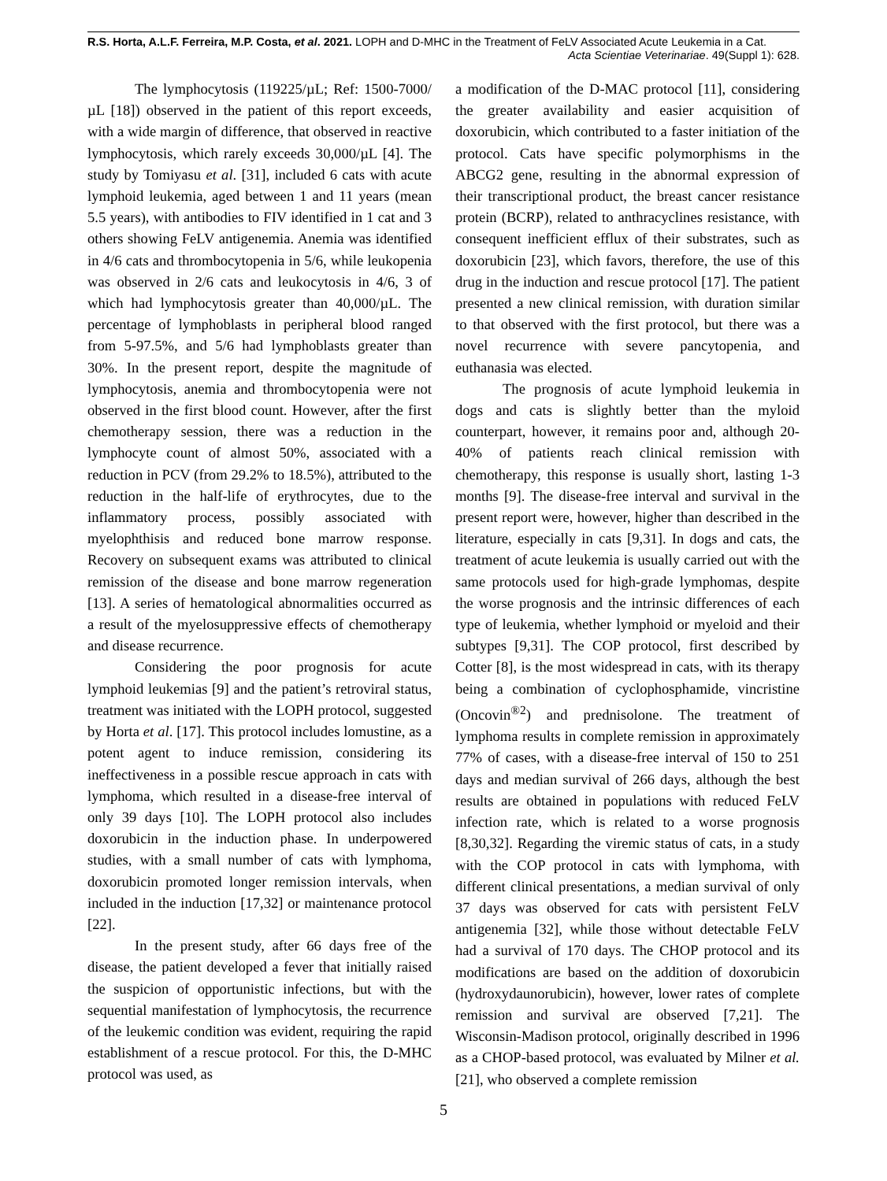R.S. Horta, A.L.F. Ferreira, M.P. Costa, et al. 2021. LOPH and D-MHC in the Treatment of FeLV Associated Acute Leukemia in a Cat.
Acta Scientiae Veterinariae. 49(Suppl 1): 628.
The lymphocytosis (119225/µL; Ref: 1500-7000/µL [18]) observed in the patient of this report exceeds, with a wide margin of difference, that observed in reactive lymphocytosis, which rarely exceeds 30,000/µL [4]. The study by Tomiyasu et al. [31], included 6 cats with acute lymphoid leukemia, aged between 1 and 11 years (mean 5.5 years), with antibodies to FIV identified in 1 cat and 3 others showing FeLV antigenemia. Anemia was identified in 4/6 cats and thrombocytopenia in 5/6, while leukopenia was observed in 2/6 cats and leukocytosis in 4/6, 3 of which had lymphocytosis greater than 40,000/µL. The percentage of lymphoblasts in peripheral blood ranged from 5-97.5%, and 5/6 had lymphoblasts greater than 30%. In the present report, despite the magnitude of lymphocytosis, anemia and thrombocytopenia were not observed in the first blood count. However, after the first chemotherapy session, there was a reduction in the lymphocyte count of almost 50%, associated with a reduction in PCV (from 29.2% to 18.5%), attributed to the reduction in the half-life of erythrocytes, due to the inflammatory process, possibly associated with myelophthisis and reduced bone marrow response. Recovery on subsequent exams was attributed to clinical remission of the disease and bone marrow regeneration [13]. A series of hematological abnormalities occurred as a result of the myelosuppressive effects of chemotherapy and disease recurrence.
Considering the poor prognosis for acute lymphoid leukemias [9] and the patient’s retroviral status, treatment was initiated with the LOPH protocol, suggested by Horta et al. [17]. This protocol includes lomustine, as a potent agent to induce remission, considering its ineffectiveness in a possible rescue approach in cats with lymphoma, which resulted in a disease-free interval of only 39 days [10]. The LOPH protocol also includes doxorubicin in the induction phase. In underpowered studies, with a small number of cats with lymphoma, doxorubicin promoted longer remission intervals, when included in the induction [17,32] or maintenance protocol [22].
In the present study, after 66 days free of the disease, the patient developed a fever that initially raised the suspicion of opportunistic infections, but with the sequential manifestation of lymphocytosis, the recurrence of the leukemic condition was evident, requiring the rapid establishment of a rescue protocol. For this, the D-MHC protocol was used, as
a modification of the D-MAC protocol [11], considering the greater availability and easier acquisition of doxorubicin, which contributed to a faster initiation of the protocol. Cats have specific polymorphisms in the ABCG2 gene, resulting in the abnormal expression of their transcriptional product, the breast cancer resistance protein (BCRP), related to anthracyclines resistance, with consequent inefficient efflux of their substrates, such as doxorubicin [23], which favors, therefore, the use of this drug in the induction and rescue protocol [17]. The patient presented a new clinical remission, with duration similar to that observed with the first protocol, but there was a novel recurrence with severe pancytopenia, and euthanasia was elected.
The prognosis of acute lymphoid leukemia in dogs and cats is slightly better than the myloid counterpart, however, it remains poor and, although 20-40% of patients reach clinical remission with chemotherapy, this response is usually short, lasting 1-3 months [9]. The disease-free interval and survival in the present report were, however, higher than described in the literature, especially in cats [9,31]. In dogs and cats, the treatment of acute leukemia is usually carried out with the same protocols used for high-grade lymphomas, despite the worse prognosis and the intrinsic differences of each type of leukemia, whether lymphoid or myeloid and their subtypes [9,31]. The COP protocol, first described by Cotter [8], is the most widespread in cats, with its therapy being a combination of cyclophosphamide, vincristine (Oncovin<sup>®2</sup>) and prednisolone. The treatment of lymphoma results in complete remission in approximately 77% of cases, with a disease-free interval of 150 to 251 days and median survival of 266 days, although the best results are obtained in populations with reduced FeLV infection rate, which is related to a worse prognosis [8,30,32]. Regarding the viremic status of cats, in a study with the COP protocol in cats with lymphoma, with different clinical presentations, a median survival of only 37 days was observed for cats with persistent FeLV antigenemia [32], while those without detectable FeLV had a survival of 170 days. The CHOP protocol and its modifications are based on the addition of doxorubicin (hydroxydaunorubicin), however, lower rates of complete remission and survival are observed [7,21]. The Wisconsin-Madison protocol, originally described in 1996 as a CHOP-based protocol, was evaluated by Milner et al. [21], who observed a complete remission
5